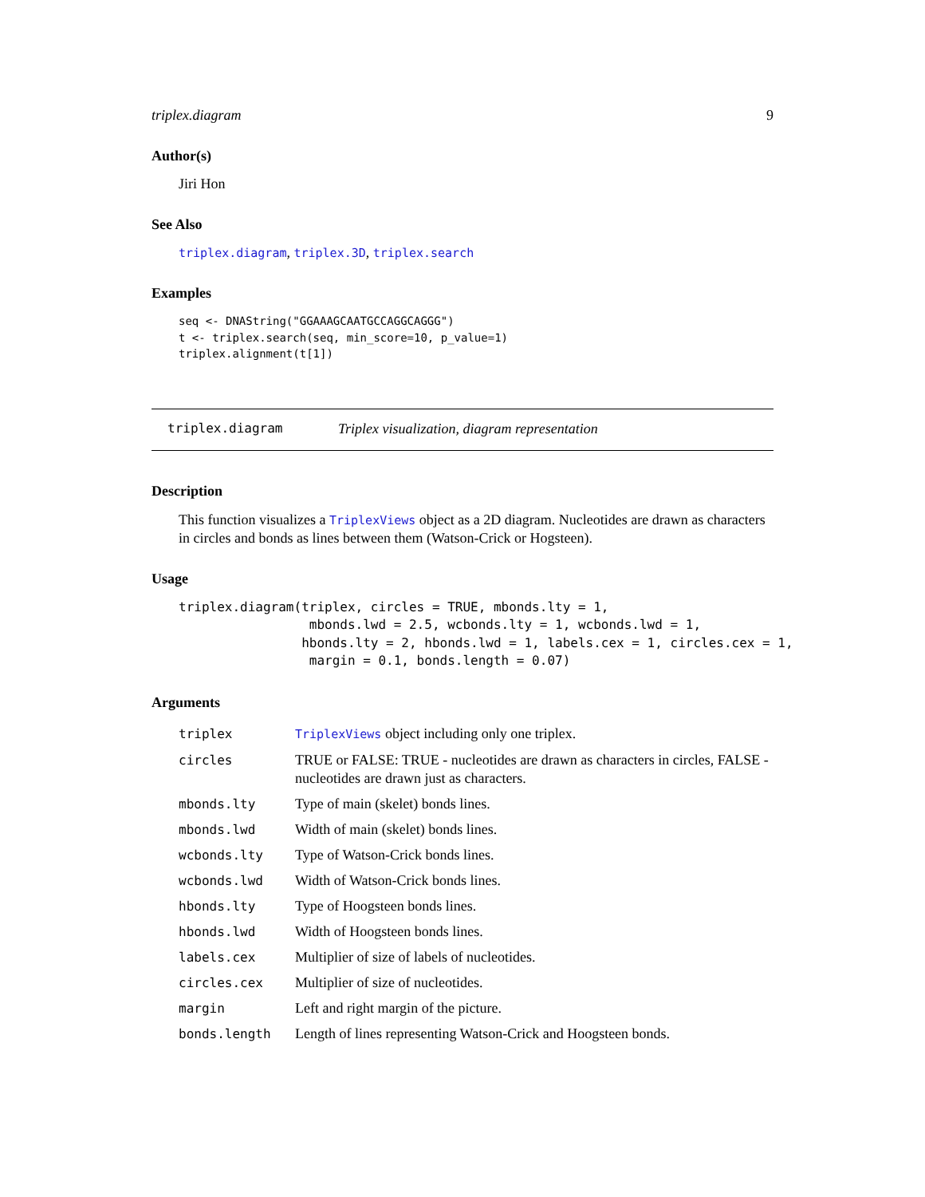triplex.diagram 9
Author(s)
Jiri Hon
See Also
triplex.diagram, triplex.3D, triplex.search
Examples
seq <- DNAString("GGAAAGCAATGCCAGGCAGGG")
t <- triplex.search(seq, min_score=10, p_value=1)
triplex.alignment(t[1])
triplex.diagram Triplex visualization, diagram representation
Description
This function visualizes a TriplexViews object as a 2D diagram. Nucleotides are drawn as characters in circles and bonds as lines between them (Watson-Crick or Hogsteen).
Usage
triplex.diagram(triplex, circles = TRUE, mbonds.lty = 1,
                 mbonds.lwd = 2.5, wcbonds.lty = 1, wcbonds.lwd = 1,
                hbonds.lty = 2, hbonds.lwd = 1, labels.cex = 1, circles.cex = 1,
                 margin = 0.1, bonds.length = 0.07)
Arguments
| triplex | TriplexViews object including only one triplex. |
| circles | TRUE or FALSE: TRUE - nucleotides are drawn as characters in circles, FALSE - nucleotides are drawn just as characters. |
| mbonds.lty | Type of main (skelet) bonds lines. |
| mbonds.lwd | Width of main (skelet) bonds lines. |
| wcbonds.lty | Type of Watson-Crick bonds lines. |
| wcbonds.lwd | Width of Watson-Crick bonds lines. |
| hbonds.lty | Type of Hoogsteen bonds lines. |
| hbonds.lwd | Width of Hoogsteen bonds lines. |
| labels.cex | Multiplier of size of labels of nucleotides. |
| circles.cex | Multiplier of size of nucleotides. |
| margin | Left and right margin of the picture. |
| bonds.length | Length of lines representing Watson-Crick and Hoogsteen bonds. |